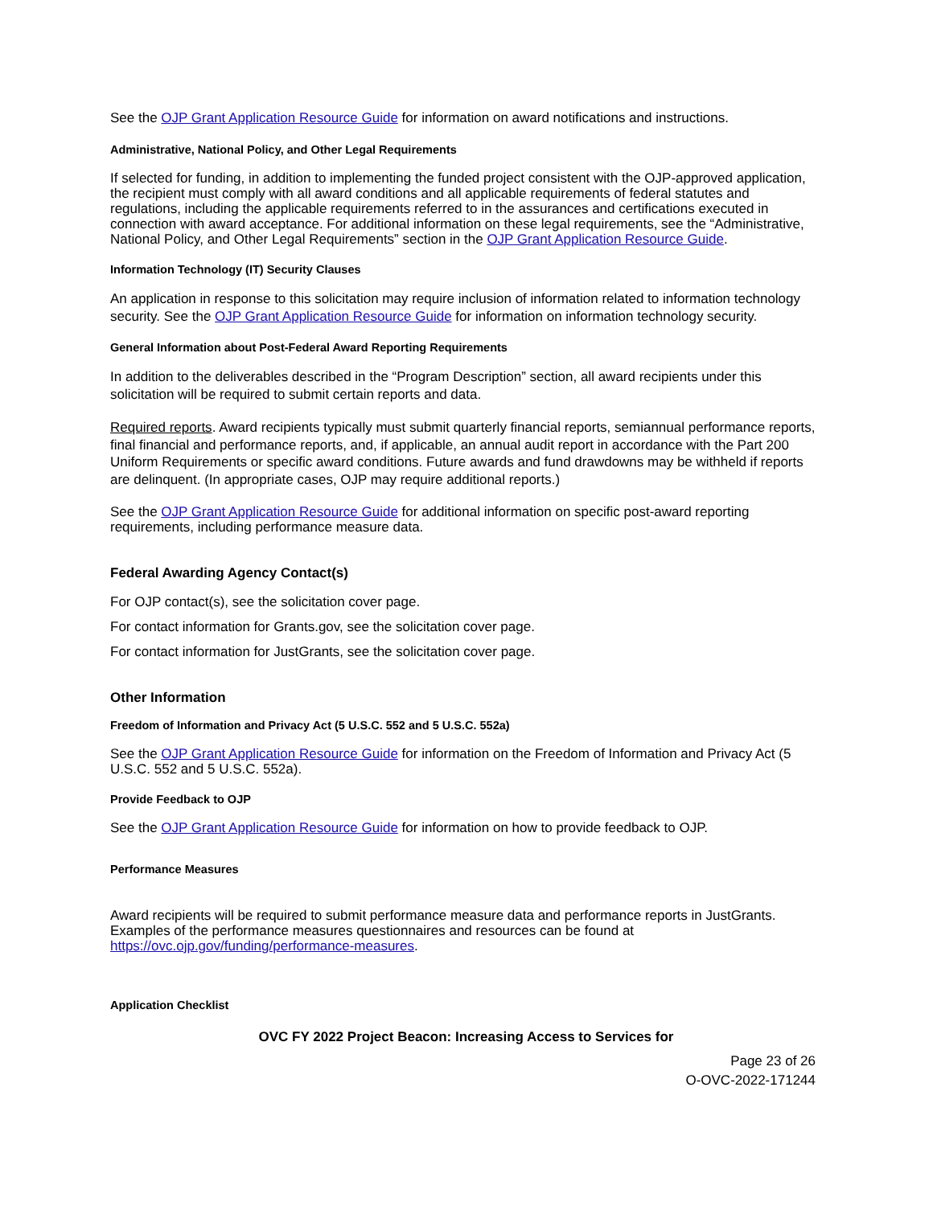See the OJP Grant Application Resource Guide for information on award notifications and instructions.
Administrative, National Policy, and Other Legal Requirements
If selected for funding, in addition to implementing the funded project consistent with the OJP-approved application, the recipient must comply with all award conditions and all applicable requirements of federal statutes and regulations, including the applicable requirements referred to in the assurances and certifications executed in connection with award acceptance. For additional information on these legal requirements, see the “Administrative, National Policy, and Other Legal Requirements” section in the OJP Grant Application Resource Guide.
Information Technology (IT) Security Clauses
An application in response to this solicitation may require inclusion of information related to information technology security. See the OJP Grant Application Resource Guide for information on information technology security.
General Information about Post-Federal Award Reporting Requirements
In addition to the deliverables described in the “Program Description” section, all award recipients under this solicitation will be required to submit certain reports and data.
Required reports. Award recipients typically must submit quarterly financial reports, semiannual performance reports, final financial and performance reports, and, if applicable, an annual audit report in accordance with the Part 200 Uniform Requirements or specific award conditions. Future awards and fund drawdowns may be withheld if reports are delinquent. (In appropriate cases, OJP may require additional reports.)
See the OJP Grant Application Resource Guide for additional information on specific post-award reporting requirements, including performance measure data.
Federal Awarding Agency Contact(s)
For OJP contact(s), see the solicitation cover page.
For contact information for Grants.gov, see the solicitation cover page.
For contact information for JustGrants, see the solicitation cover page.
Other Information
Freedom of Information and Privacy Act (5 U.S.C. 552 and 5 U.S.C. 552a)
See the OJP Grant Application Resource Guide for information on the Freedom of Information and Privacy Act (5 U.S.C. 552 and 5 U.S.C. 552a).
Provide Feedback to OJP
See the OJP Grant Application Resource Guide for information on how to provide feedback to OJP.
Performance Measures
Award recipients will be required to submit performance measure data and performance reports in JustGrants. Examples of the performance measures questionnaires and resources can be found at https://ovc.ojp.gov/funding/performance-measures.
Application Checklist
OVC FY 2022 Project Beacon: Increasing Access to Services for
Page 23 of 26
O-OVC-2022-171244